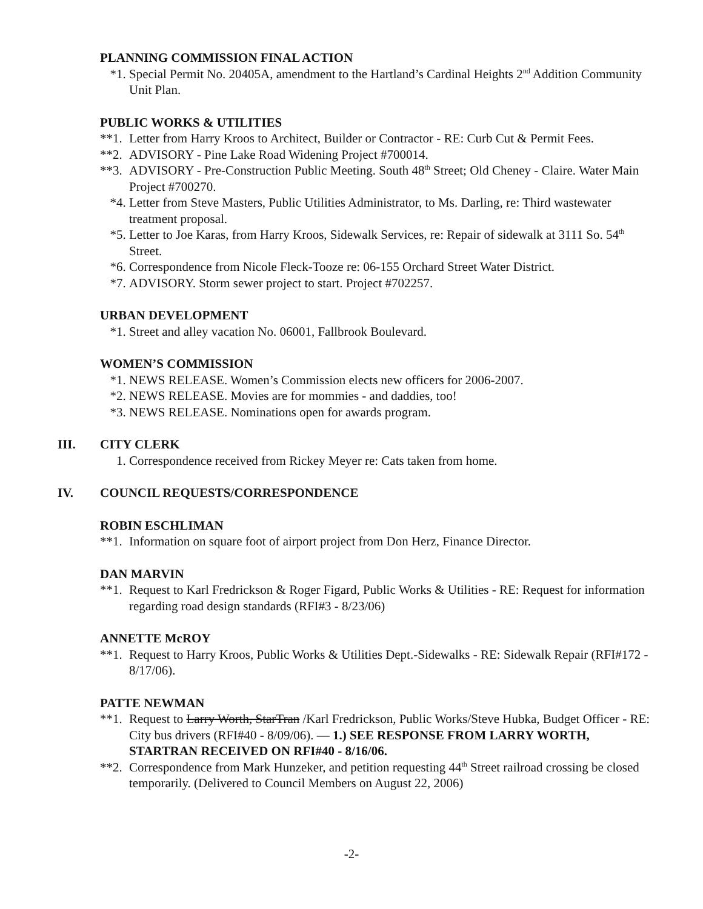PLANNING COMMISSION FINAL ACTION
*1. Special Permit No. 20405A, amendment to the Hartland’s Cardinal Heights 2<sup>nd</sup> Addition Community Unit Plan.
PUBLIC WORKS & UTILITIES
**1. Letter from Harry Kroos to Architect, Builder or Contractor - RE: Curb Cut & Permit Fees.
**2. ADVISORY - Pine Lake Road Widening Project #700014.
**3. ADVISORY - Pre-Construction Public Meeting. South 48<sup>th</sup> Street; Old Cheney - Claire. Water Main Project #700270.
*4. Letter from Steve Masters, Public Utilities Administrator, to Ms. Darling, re: Third wastewater treatment proposal.
*5. Letter to Joe Karas, from Harry Kroos, Sidewalk Services, re: Repair of sidewalk at 3111 So. 54<sup>th</sup> Street.
*6. Correspondence from Nicole Fleck-Tooze re: 06-155 Orchard Street Water District.
*7. ADVISORY. Storm sewer project to start. Project #702257.
URBAN DEVELOPMENT
*1. Street and alley vacation No. 06001, Fallbrook Boulevard.
WOMEN’S COMMISSION
*1. NEWS RELEASE. Women’s Commission elects new officers for 2006-2007.
*2. NEWS RELEASE. Movies are for mommies - and daddies, too!
*3. NEWS RELEASE. Nominations open for awards program.
III. CITY CLERK
1. Correspondence received from Rickey Meyer re: Cats taken from home.
IV. COUNCIL REQUESTS/CORRESPONDENCE
ROBIN ESCHLIMAN
**1. Information on square foot of airport project from Don Herz, Finance Director.
DAN MARVIN
**1. Request to Karl Fredrickson & Roger Figard, Public Works & Utilities - RE: Request for information regarding road design standards (RFI#3 - 8/23/06)
ANNETTE McROY
**1. Request to Harry Kroos, Public Works & Utilities Dept.-Sidewalks - RE: Sidewalk Repair (RFI#172 - 8/17/06).
PATTE NEWMAN
**1. Request to Larry Worth, StarTran /Karl Fredrickson, Public Works/Steve Hubka, Budget Officer - RE: City bus drivers (RFI#40 - 8/09/06). — 1.) SEE RESPONSE FROM LARRY WORTH, STARTRAN RECEIVED ON RFI#40 - 8/16/06.
**2. Correspondence from Mark Hunzeker, and petition requesting 44<sup>th</sup> Street railroad crossing be closed temporarily. (Delivered to Council Members on August 22, 2006)
-2-